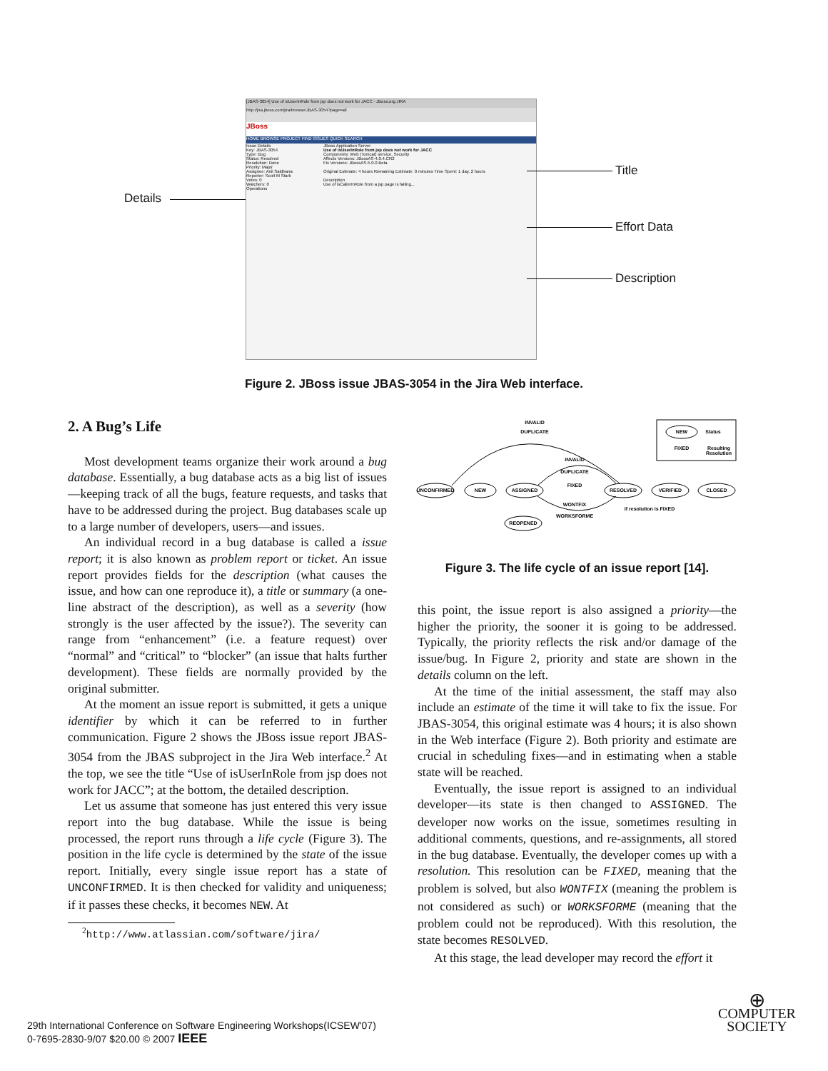[JBAS-3054] Use of isUserInRole from jsp does not work for JACC - JBoss.org JIRA
http://jira.jboss.com/jira/browse/JBAS-3054?page=all
JBoss
HOME BROWSE PROJECT FIND ISSUES QUICK SEARCH
Issue Details
Key: JBAS-3054
Type: Bug
Status: Resolved
Resolution: Done
Priority: Major
Assignee: Anil Saldhana
Reporter: Scott M Stark
Votes: 0
Watchers: 0
Operations
JBoss Application Server
Use of isUserInRole from jsp does not work for JACC
Components: Web (Tomcat) service, Security
Affects Versions: JBossAS-4.0.4.CR2
Fix Versions: JBossAS-5.0.0.Beta
Original Estimate: 4 hours Remaining Estimate: 0 minutes Time Spent: 1 day, 2 hours
Description
Use of isCallerInRole from a jsp page is failing...
Details
Title
Effort Data
Description
Figure 2. JBoss issue JBAS-3054 in the Jira Web interface.
2. A Bug’s Life
Most development teams organize their work around a bug database. Essentially, a bug database acts as a big list of issues—keeping track of all the bugs, feature requests, and tasks that have to be addressed during the project. Bug databases scale up to a large number of developers, users—and issues.
An individual record in a bug database is called a issue report; it is also known as problem report or ticket. An issue report provides fields for the description (what causes the issue, and how can one reproduce it), a title or summary (a one-line abstract of the description), as well as a severity (how strongly is the user affected by the issue?). The severity can range from “enhancement” (i.e. a feature request) over “normal” and “critical” to “blocker” (an issue that halts further development). These fields are normally provided by the original submitter.
At the moment an issue report is submitted, it gets a unique identifier by which it can be referred to in further communication. Figure 2 shows the JBoss issue report JBAS-3054 from the JBAS subproject in the Jira Web interface.<sup>2</sup> At the top, we see the title “Use of isUserInRole from jsp does not work for JACC”; at the bottom, the detailed description.
Let us assume that someone has just entered this very issue report into the bug database. While the issue is being processed, the report runs through a life cycle (Figure 3). The position in the life cycle is determined by the state of the issue report. Initially, every single issue report has a state of UNCONFIRMED. It is then checked for validity and uniqueness; if it passes these checks, it becomes NEW. At
<sup>2</sup> http://www.atlassian.com/software/jira/
UNCONFIRMED
NEW
ASSIGNED
RESOLVED
VERIFIED
CLOSED
REOPENED
INVALID
DUPLICATE
INVALID
DUPLICATE
FIXED
WONTFIX
WORKSFORME
if resolution is FIXED
NEW
FIXED
Status
Resulting
Resolution
Figure 3. The life cycle of an issue report [14].
this point, the issue report is also assigned a priority—the higher the priority, the sooner it is going to be addressed. Typically, the priority reflects the risk and/or damage of the issue/bug. In Figure 2, priority and state are shown in the details column on the left.
At the time of the initial assessment, the staff may also include an estimate of the time it will take to fix the issue. For JBAS-3054, this original estimate was 4 hours; it is also shown in the Web interface (Figure 2). Both priority and estimate are crucial in scheduling fixes—and in estimating when a stable state will be reached.
Eventually, the issue report is assigned to an individual developer—its state is then changed to ASSIGNED. The developer now works on the issue, sometimes resulting in additional comments, questions, and re-assignments, all stored in the bug database. Eventually, the developer comes up with a resolution. This resolution can be FIXED, meaning that the problem is solved, but also WONTFIX (meaning the problem is not considered as such) or WORKSFORME (meaning that the problem could not be reproduced). With this resolution, the state becomes RESOLVED.
At this stage, the lead developer may record the effort it
29th International Conference on Software Engineering Workshops(ICSEW'07)
0-7695-2830-9/07 $20.00 © 2007 IEEE
⊕
COMPUTER
SOCIETY